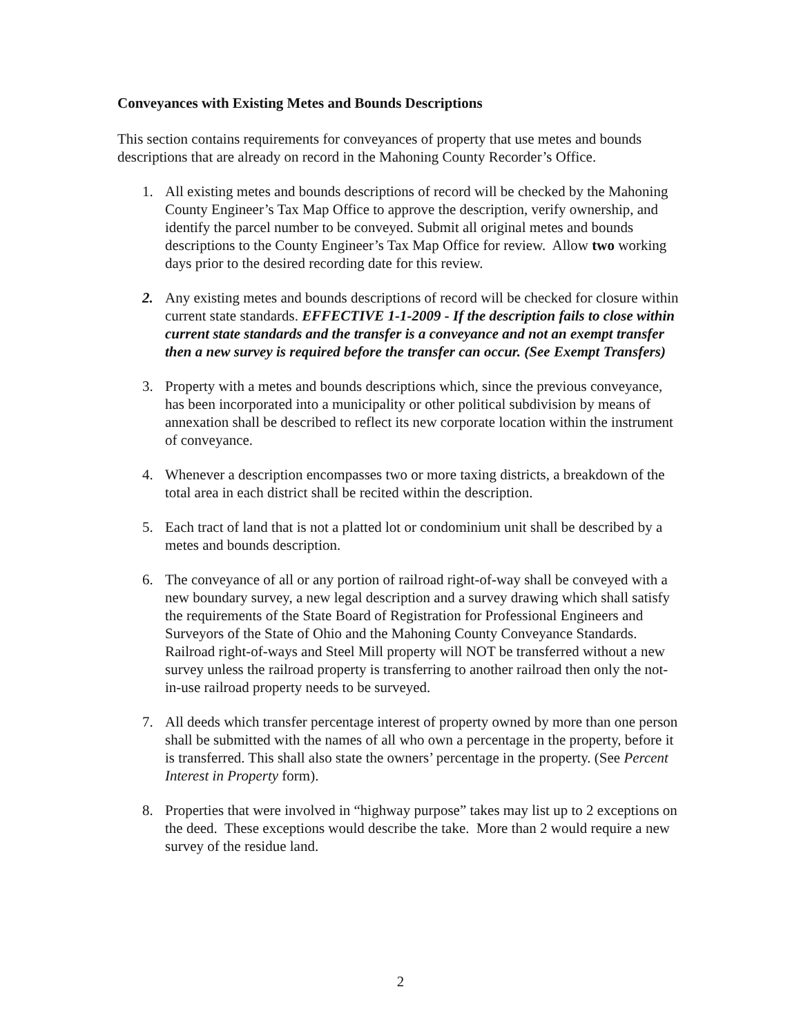Conveyances with Existing Metes and Bounds Descriptions
This section contains requirements for conveyances of property that use metes and bounds descriptions that are already on record in the Mahoning County Recorder’s Office.
1. All existing metes and bounds descriptions of record will be checked by the Mahoning County Engineer’s Tax Map Office to approve the description, verify ownership, and identify the parcel number to be conveyed. Submit all original metes and bounds descriptions to the County Engineer’s Tax Map Office for review. Allow two working days prior to the desired recording date for this review.
2. Any existing metes and bounds descriptions of record will be checked for closure within current state standards. EFFECTIVE 1-1-2009 - If the description fails to close within current state standards and the transfer is a conveyance and not an exempt transfer then a new survey is required before the transfer can occur. (See Exempt Transfers)
3. Property with a metes and bounds descriptions which, since the previous conveyance, has been incorporated into a municipality or other political subdivision by means of annexation shall be described to reflect its new corporate location within the instrument of conveyance.
4. Whenever a description encompasses two or more taxing districts, a breakdown of the total area in each district shall be recited within the description.
5. Each tract of land that is not a platted lot or condominium unit shall be described by a metes and bounds description.
6. The conveyance of all or any portion of railroad right-of-way shall be conveyed with a new boundary survey, a new legal description and a survey drawing which shall satisfy the requirements of the State Board of Registration for Professional Engineers and Surveyors of the State of Ohio and the Mahoning County Conveyance Standards. Railroad right-of-ways and Steel Mill property will NOT be transferred without a new survey unless the railroad property is transferring to another railroad then only the not-in-use railroad property needs to be surveyed.
7. All deeds which transfer percentage interest of property owned by more than one person shall be submitted with the names of all who own a percentage in the property, before it is transferred. This shall also state the owners’ percentage in the property. (See Percent Interest in Property form).
8. Properties that were involved in “highway purpose” takes may list up to 2 exceptions on the deed. These exceptions would describe the take. More than 2 would require a new survey of the residue land.
2